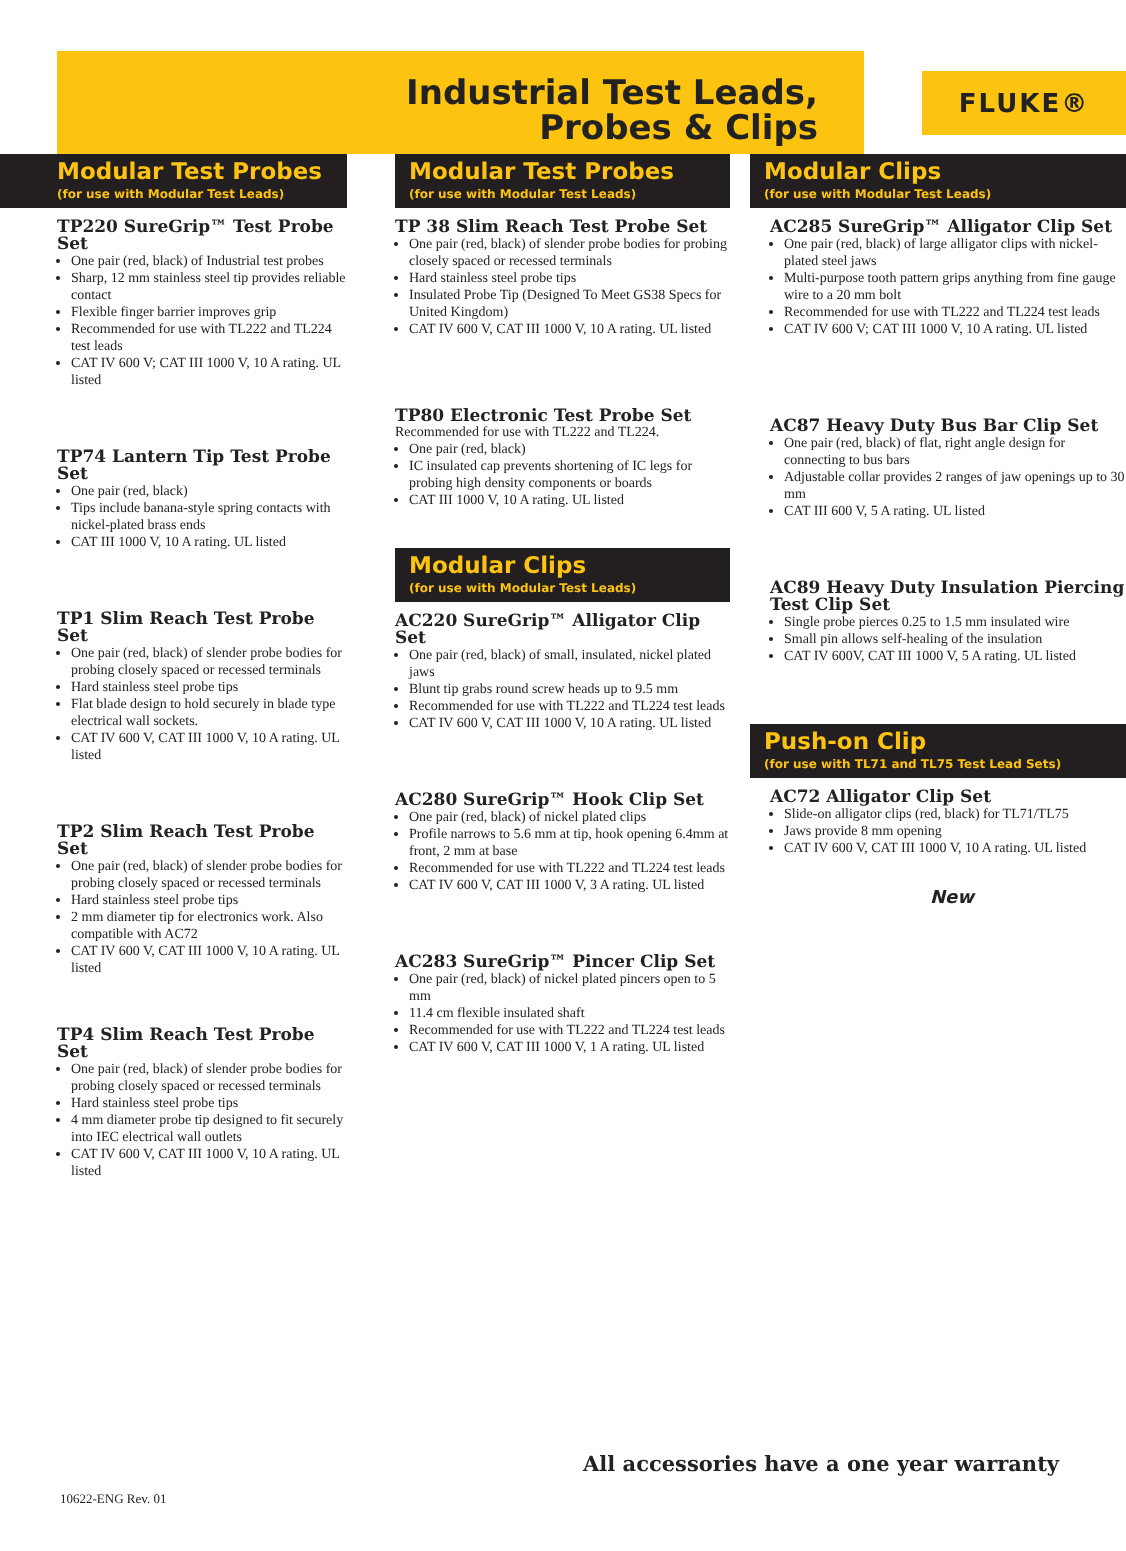FLUKE®
Industrial Test Leads,
Probes & Clips
Modular Test Probes
(for use with Modular Test Leads)
TP220 SureGrip™ Test Probe Set
One pair (red, black) of Industrial test probes
Sharp, 12 mm stainless steel tip provides reliable contact
Flexible finger barrier improves grip
Recommended for use with TL222 and TL224 test leads
CAT IV 600 V; CAT III 1000 V, 10 A rating. UL listed
TP74 Lantern Tip Test Probe Set
One pair (red, black)
Tips include banana-style spring contacts with nickel-plated brass ends
CAT III 1000 V, 10 A rating. UL listed
TP1 Slim Reach Test Probe Set
One pair (red, black) of slender probe bodies for probing closely spaced or recessed terminals
Hard stainless steel probe tips
Flat blade design to hold securely in blade type electrical wall sockets.
CAT IV 600 V, CAT III 1000 V, 10 A rating. UL listed
TP2 Slim Reach Test Probe Set
One pair (red, black) of slender probe bodies for probing closely spaced or recessed terminals
Hard stainless steel probe tips
2 mm diameter tip for electronics work. Also compatible with AC72
CAT IV 600 V, CAT III 1000 V, 10 A rating. UL listed
TP4 Slim Reach Test Probe Set
One pair (red, black) of slender probe bodies for probing closely spaced or recessed terminals
Hard stainless steel probe tips
4 mm diameter probe tip designed to fit securely into IEC electrical wall outlets
CAT IV 600 V, CAT III 1000 V, 10 A rating. UL listed
Modular Test Probes
(for use with Modular Test Leads)
TP 38 Slim Reach Test Probe Set
One pair (red, black) of slender probe bodies for probing closely spaced or recessed terminals
Hard stainless steel probe tips
Insulated Probe Tip (Designed To Meet GS38 Specs for United Kingdom)
CAT IV 600 V, CAT III 1000 V, 10 A rating. UL listed
TP80 Electronic Test Probe Set
Recommended for use with TL222 and TL224.
One pair (red, black)
IC insulated cap prevents shortening of IC legs for probing high density components or boards
CAT III 1000 V, 10 A rating. UL listed
Modular Clips
(for use with Modular Test Leads)
AC220 SureGrip™ Alligator Clip Set
One pair (red, black) of small, insulated, nickel plated jaws
Blunt tip grabs round screw heads up to 9.5 mm
Recommended for use with TL222 and TL224 test leads
CAT IV 600 V, CAT III 1000 V, 10 A rating. UL listed
AC280 SureGrip™ Hook Clip Set
One pair (red, black) of nickel plated clips
Profile narrows to 5.6 mm at tip, hook opening 6.4mm at front, 2 mm at base
Recommended for use with TL222 and TL224 test leads
CAT IV 600 V, CAT III 1000 V, 3 A rating. UL listed
AC283 SureGrip™ Pincer Clip Set
One pair (red, black) of nickel plated pincers open to 5 mm
11.4 cm flexible insulated shaft
Recommended for use with TL222 and TL224 test leads
CAT IV 600 V, CAT III 1000 V, 1 A rating. UL listed
Modular Clips
(for use with Modular Test Leads)
AC285 SureGrip™ Alligator Clip Set
One pair (red, black) of large alligator clips with nickel-plated steel jaws
Multi-purpose tooth pattern grips anything from fine gauge wire to a 20 mm bolt
Recommended for use with TL222 and TL224 test leads
CAT IV 600 V; CAT III 1000 V, 10 A rating. UL listed
AC87 Heavy Duty Bus Bar Clip Set
One pair (red, black) of flat, right angle design for connecting to bus bars
Adjustable collar provides 2 ranges of jaw openings up to 30 mm
CAT III 600 V, 5 A rating. UL listed
AC89 Heavy Duty Insulation Piercing Test Clip Set
Single probe pierces 0.25 to 1.5 mm insulated wire
Small pin allows self-healing of the insulation
CAT IV 600V, CAT III 1000 V, 5 A rating. UL listed
Push-on Clip
(for use with TL71 and TL75 Test Lead Sets)
AC72 Alligator Clip Set
Slide-on alligator clips (red, black) for TL71/TL75
Jaws provide 8 mm opening
CAT IV 600 V, CAT III 1000 V, 10 A rating. UL listed
New
All accessories have a one year warranty
10622-ENG Rev. 01